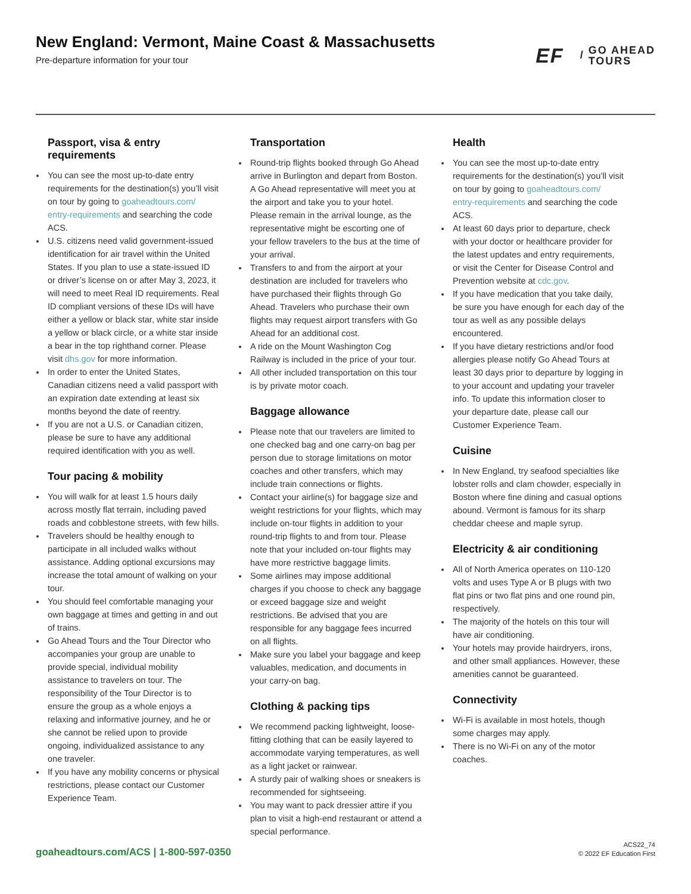New England: Vermont, Maine Coast & Massachusetts
Pre-departure information for your tour
EF / GO AHEAD
TOURS
Passport, visa & entry requirements
You can see the most up-to-date entry requirements for the destination(s) you’ll visit on tour by going to goaheadtours.com/ entry-requirements and searching the code ACS.
U.S. citizens need valid government-issued identification for air travel within the United States. If you plan to use a state-issued ID or driver’s license on or after May 3, 2023, it will need to meet Real ID requirements. Real ID compliant versions of these IDs will have either a yellow or black star, white star inside a yellow or black circle, or a white star inside a bear in the top righthand corner. Please visit dhs.gov for more information.
In order to enter the United States, Canadian citizens need a valid passport with an expiration date extending at least six months beyond the date of reentry.
If you are not a U.S. or Canadian citizen, please be sure to have any additional required identification with you as well.
Tour pacing & mobility
You will walk for at least 1.5 hours daily across mostly flat terrain, including paved roads and cobblestone streets, with few hills.
Travelers should be healthy enough to participate in all included walks without assistance. Adding optional excursions may increase the total amount of walking on your tour.
You should feel comfortable managing your own baggage at times and getting in and out of trains.
Go Ahead Tours and the Tour Director who accompanies your group are unable to provide special, individual mobility assistance to travelers on tour. The responsibility of the Tour Director is to ensure the group as a whole enjoys a relaxing and informative journey, and he or she cannot be relied upon to provide ongoing, individualized assistance to any one traveler.
If you have any mobility concerns or physical restrictions, please contact our Customer Experience Team.
Transportation
Round-trip flights booked through Go Ahead arrive in Burlington and depart from Boston. A Go Ahead representative will meet you at the airport and take you to your hotel. Please remain in the arrival lounge, as the representative might be escorting one of your fellow travelers to the bus at the time of your arrival.
Transfers to and from the airport at your destination are included for travelers who have purchased their flights through Go Ahead. Travelers who purchase their own flights may request airport transfers with Go Ahead for an additional cost.
A ride on the Mount Washington Cog Railway is included in the price of your tour.
All other included transportation on this tour is by private motor coach.
Baggage allowance
Please note that our travelers are limited to one checked bag and one carry-on bag per person due to storage limitations on motor coaches and other transfers, which may include train connections or flights.
Contact your airline(s) for baggage size and weight restrictions for your flights, which may include on-tour flights in addition to your round-trip flights to and from tour. Please note that your included on-tour flights may have more restrictive baggage limits.
Some airlines may impose additional charges if you choose to check any baggage or exceed baggage size and weight restrictions. Be advised that you are responsible for any baggage fees incurred on all flights.
Make sure you label your baggage and keep valuables, medication, and documents in your carry-on bag.
Clothing & packing tips
We recommend packing lightweight, loose-fitting clothing that can be easily layered to accommodate varying temperatures, as well as a light jacket or rainwear.
A sturdy pair of walking shoes or sneakers is recommended for sightseeing.
You may want to pack dressier attire if you plan to visit a high-end restaurant or attend a special performance.
Health
You can see the most up-to-date entry requirements for the destination(s) you’ll visit on tour by going to goaheadtours.com/ entry-requirements and searching the code ACS.
At least 60 days prior to departure, check with your doctor or healthcare provider for the latest updates and entry requirements, or visit the Center for Disease Control and Prevention website at cdc.gov.
If you have medication that you take daily, be sure you have enough for each day of the tour as well as any possible delays encountered.
If you have dietary restrictions and/or food allergies please notify Go Ahead Tours at least 30 days prior to departure by logging in to your account and updating your traveler info. To update this information closer to your departure date, please call our Customer Experience Team.
Cuisine
In New England, try seafood specialties like lobster rolls and clam chowder, especially in Boston where fine dining and casual options abound. Vermont is famous for its sharp cheddar cheese and maple syrup.
Electricity & air conditioning
All of North America operates on 110-120 volts and uses Type A or B plugs with two flat pins or two flat pins and one round pin, respectively.
The majority of the hotels on this tour will have air conditioning.
Your hotels may provide hairdryers, irons, and other small appliances. However, these amenities cannot be guaranteed.
Connectivity
Wi-Fi is available in most hotels, though some charges may apply.
There is no Wi-Fi on any of the motor coaches.
goaheadtours.com/ACS | 1-800-597-0350
ACS22_74
© 2022 EF Education First